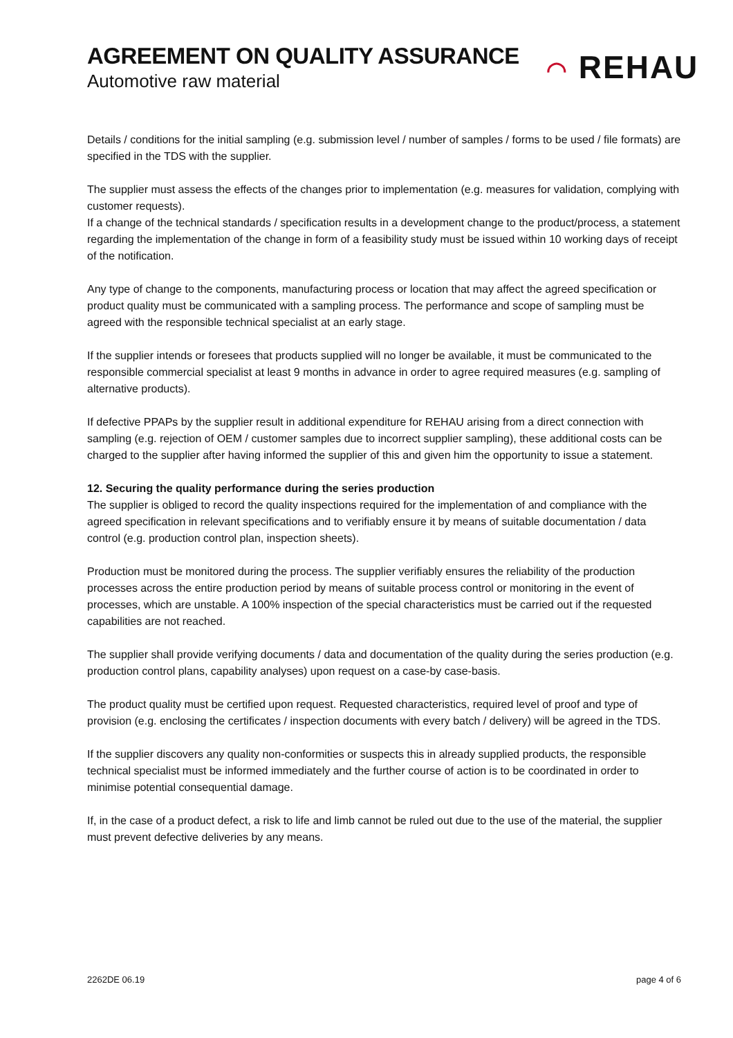AGREEMENT ON QUALITY ASSURANCE
Automotive raw material ◠ REHAU
Details / conditions for the initial sampling (e.g. submission level / number of samples / forms to be used / file formats) are specified in the TDS with the supplier.
The supplier must assess the effects of the changes prior to implementation (e.g. measures for validation, complying with customer requests).
If a change of the technical standards / specification results in a development change to the product/process, a statement regarding the implementation of the change in form of a feasibility study must be issued within 10 working days of receipt of the notification.
Any type of change to the components, manufacturing process or location that may affect the agreed specification or product quality must be communicated with a sampling process. The performance and scope of sampling must be agreed with the responsible technical specialist at an early stage.
If the supplier intends or foresees that products supplied will no longer be available, it must be communicated to the responsible commercial specialist at least 9 months in advance in order to agree required measures (e.g. sampling of alternative products).
If defective PPAPs by the supplier result in additional expenditure for REHAU arising from a direct connection with sampling (e.g. rejection of OEM / customer samples due to incorrect supplier sampling), these additional costs can be charged to the supplier after having informed the supplier of this and given him the opportunity to issue a statement.
12. Securing the quality performance during the series production
The supplier is obliged to record the quality inspections required for the implementation of and compliance with the agreed specification in relevant specifications and to verifiably ensure it by means of suitable documentation / data control (e.g. production control plan, inspection sheets).
Production must be monitored during the process. The supplier verifiably ensures the reliability of the production processes across the entire production period by means of suitable process control or monitoring in the event of processes, which are unstable. A 100% inspection of the special characteristics must be carried out if the requested capabilities are not reached.
The supplier shall provide verifying documents / data and documentation of the quality during the series production (e.g. production control plans, capability analyses) upon request on a case-by case-basis.
The product quality must be certified upon request. Requested characteristics, required level of proof and type of provision (e.g. enclosing the certificates / inspection documents with every batch / delivery) will be agreed in the TDS.
If the supplier discovers any quality non-conformities or suspects this in already supplied products, the responsible technical specialist must be informed immediately and the further course of action is to be coordinated in order to minimise potential consequential damage.
If, in the case of a product defect, a risk to life and limb cannot be ruled out due to the use of the material, the supplier must prevent defective deliveries by any means.
2262DE 06.19 page 4 of 6